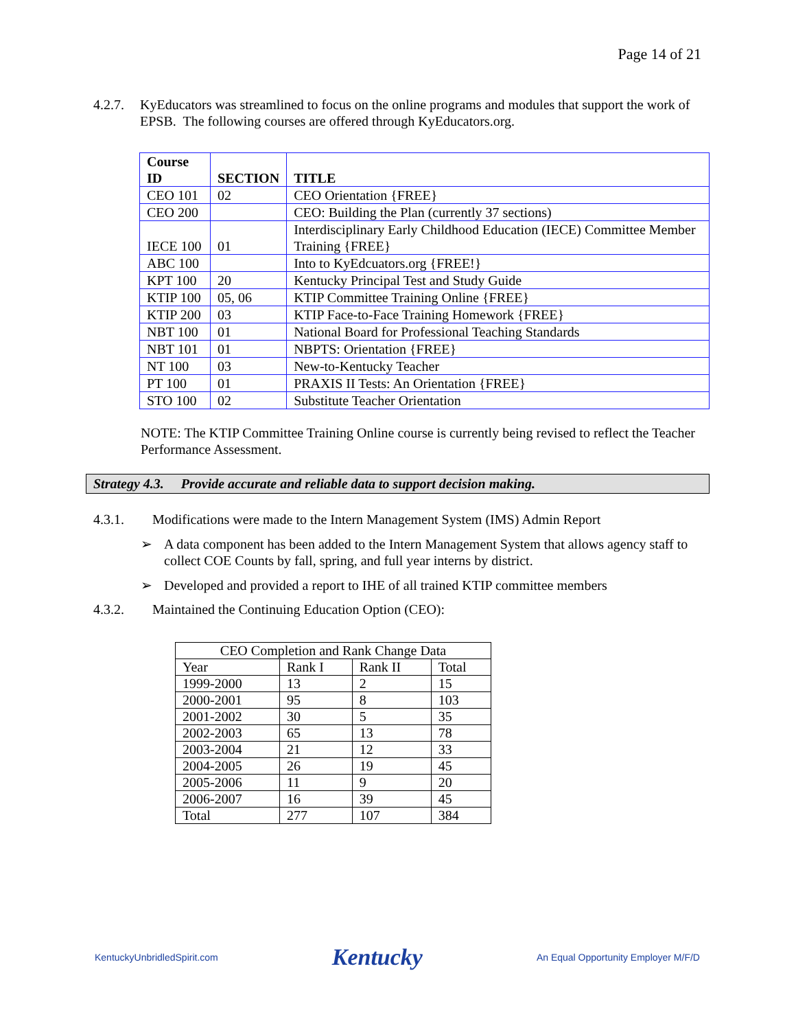Page 14 of 21
4.2.7.
KyEducators was streamlined to focus on the online programs and modules that support the work of EPSB. The following courses are offered through KyEducators.org.
| Course ID | SECTION | TITLE |
| --- | --- | --- |
| CEO 101 | 02 | CEO Orientation {FREE} |
| CEO 200 | | CEO: Building the Plan (currently 37 sections) |
| IECE 100 | 01 | Interdisciplinary Early Childhood Education (IECE) Committee Member Training {FREE} |
| ABC 100 | | Into to KyEdcuators.org {FREE!} |
| KPT 100 | 20 | Kentucky Principal Test and Study Guide |
| KTIP 100 | 05, 06 | KTIP Committee Training Online {FREE} |
| KTIP 200 | 03 | KTIP Face-to-Face Training Homework {FREE} |
| NBT 100 | 01 | National Board for Professional Teaching Standards |
| NBT 101 | 01 | NBPTS: Orientation {FREE} |
| NT 100 | 03 | New-to-Kentucky Teacher |
| PT 100 | 01 | PRAXIS II Tests: An Orientation {FREE} |
| STO 100 | 02 | Substitute Teacher Orientation |
NOTE: The KTIP Committee Training Online course is currently being revised to reflect the Teacher Performance Assessment.
Strategy 4.3. Provide accurate and reliable data to support decision making.
4.3.1. Modifications were made to the Intern Management System (IMS) Admin Report
➢ A data component has been added to the Intern Management System that allows agency staff to collect COE Counts by fall, spring, and full year interns by district.
➢ Developed and provided a report to IHE of all trained KTIP committee members
4.3.2. Maintained the Continuing Education Option (CEO):
| CEO Completion and Rank Change Data | | | |
| Year | Rank I | Rank II | Total |
| 1999-2000 | 13 | 2 | 15 |
| 2000-2001 | 95 | 8 | 103 |
| 2001-2002 | 30 | 5 | 35 |
| 2002-2003 | 65 | 13 | 78 |
| 2003-2004 | 21 | 12 | 33 |
| 2004-2005 | 26 | 19 | 45 |
| 2005-2006 | 11 | 9 | 20 |
| 2006-2007 | 16 | 39 | 45 |
| Total | 277 | 107 | 384 |
KentuckyUnbridledSpirit.com Kentucky An Equal Opportunity Employer M/F/D